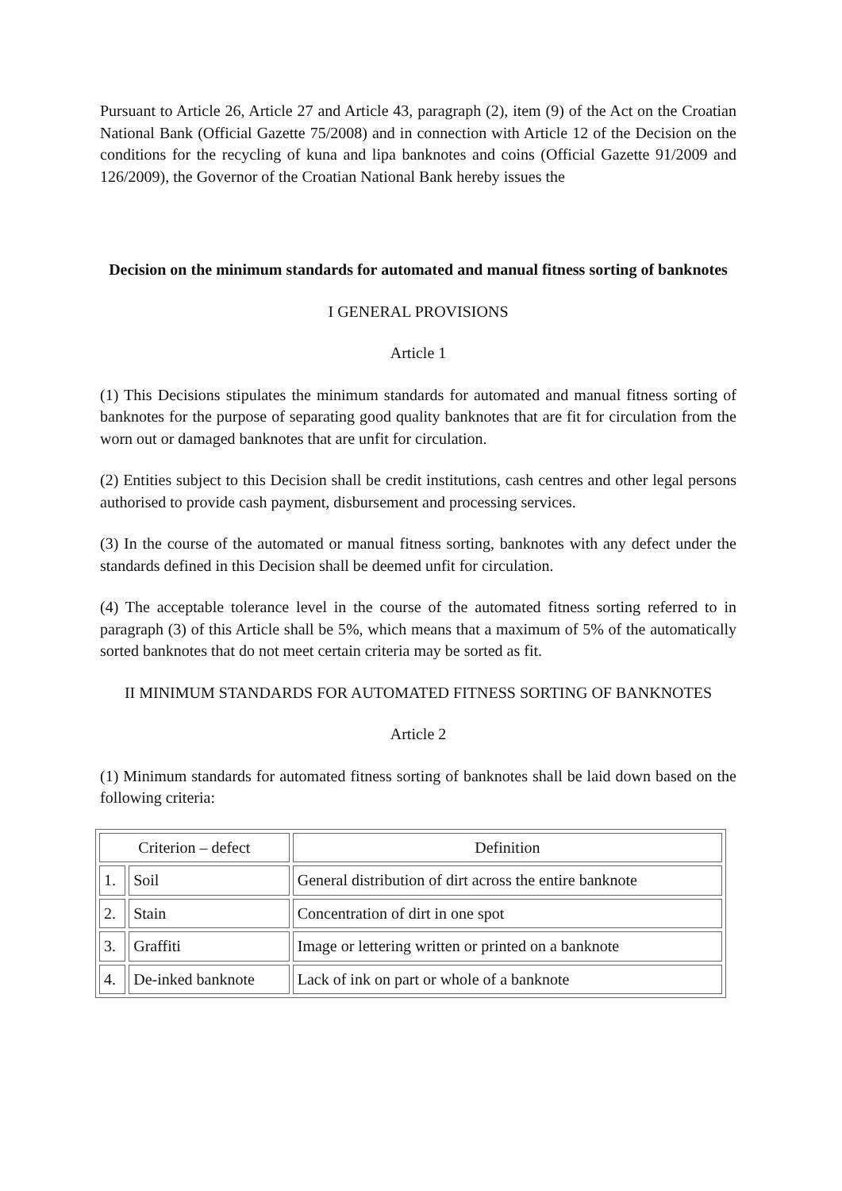Pursuant to Article 26, Article 27 and Article 43, paragraph (2), item (9) of the Act on the Croatian National Bank (Official Gazette 75/2008) and in connection with Article 12 of the Decision on the conditions for the recycling of kuna and lipa banknotes and coins (Official Gazette 91/2009 and 126/2009), the Governor of the Croatian National Bank hereby issues the
Decision on the minimum standards for automated and manual fitness sorting of banknotes
I GENERAL PROVISIONS
Article 1
(1) This Decisions stipulates the minimum standards for automated and manual fitness sorting of banknotes for the purpose of separating good quality banknotes that are fit for circulation from the worn out or damaged banknotes that are unfit for circulation.
(2) Entities subject to this Decision shall be credit institutions, cash centres and other legal persons authorised to provide cash payment, disbursement and processing services.
(3) In the course of the automated or manual fitness sorting, banknotes with any defect under the standards defined in this Decision shall be deemed unfit for circulation.
(4) The acceptable tolerance level in the course of the automated fitness sorting referred to in paragraph (3) of this Article shall be 5%, which means that a maximum of 5% of the automatically sorted banknotes that do not meet certain criteria may be sorted as fit.
II MINIMUM STANDARDS FOR AUTOMATED FITNESS SORTING OF BANKNOTES
Article 2
(1) Minimum standards for automated fitness sorting of banknotes shall be laid down based on the following criteria:
| Criterion – defect | | Definition |
| --- | --- | --- |
| 1. | Soil | General distribution of dirt across the entire banknote |
| 2. | Stain | Concentration of dirt in one spot |
| 3. | Graffiti | Image or lettering written or printed on a banknote |
| 4. | De-inked banknote | Lack of ink on part or whole of a banknote |